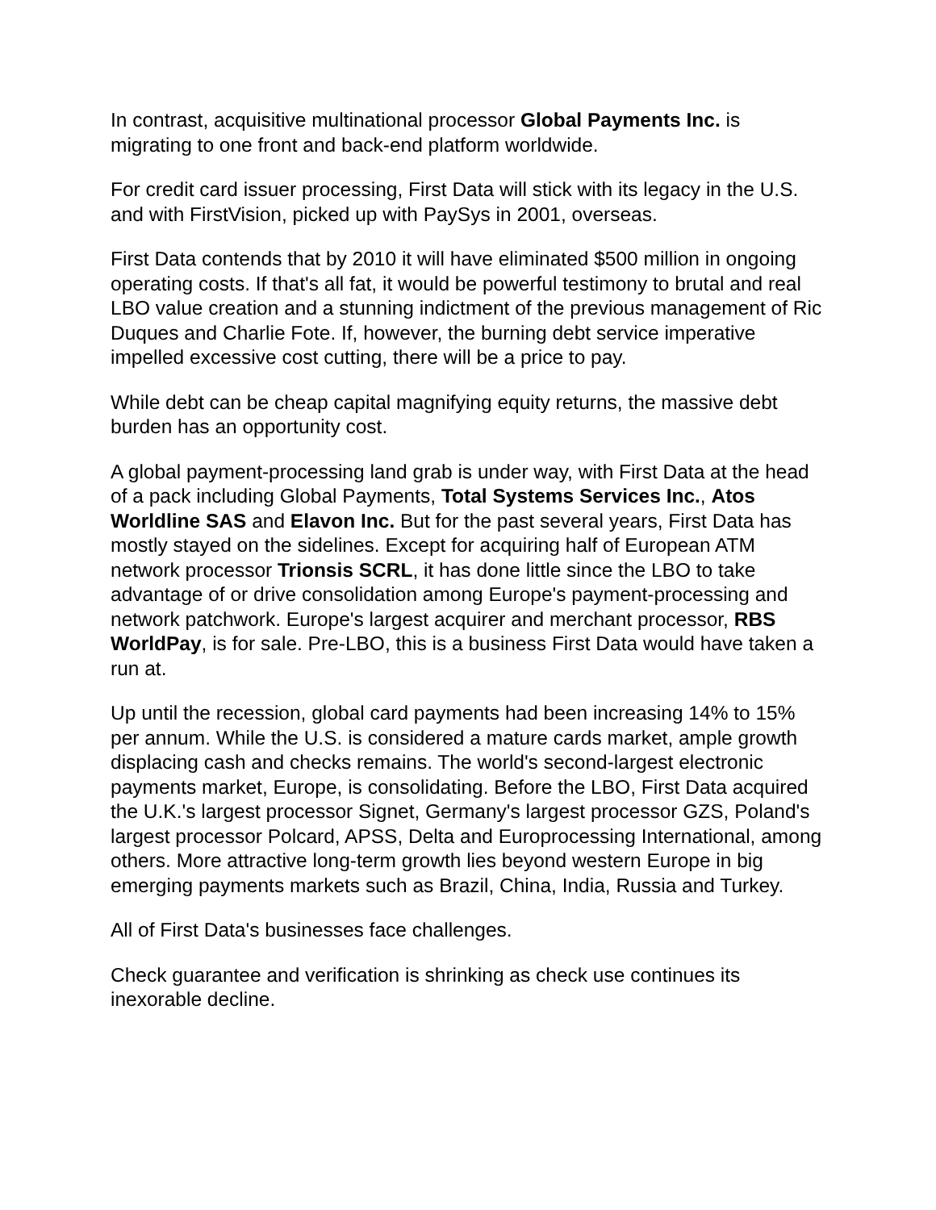In contrast, acquisitive multinational processor Global Payments Inc. is migrating to one front and back-end platform worldwide.
For credit card issuer processing, First Data will stick with its legacy in the U.S. and with FirstVision, picked up with PaySys in 2001, overseas.
First Data contends that by 2010 it will have eliminated $500 million in ongoing operating costs. If that's all fat, it would be powerful testimony to brutal and real LBO value creation and a stunning indictment of the previous management of Ric Duques and Charlie Fote. If, however, the burning debt service imperative impelled excessive cost cutting, there will be a price to pay.
While debt can be cheap capital magnifying equity returns, the massive debt burden has an opportunity cost.
A global payment-processing land grab is under way, with First Data at the head of a pack including Global Payments, Total Systems Services Inc., Atos Worldline SAS and Elavon Inc. But for the past several years, First Data has mostly stayed on the sidelines. Except for acquiring half of European ATM network processor Trionsis SCRL, it has done little since the LBO to take advantage of or drive consolidation among Europe's payment-processing and network patchwork. Europe's largest acquirer and merchant processor, RBS WorldPay, is for sale. Pre-LBO, this is a business First Data would have taken a run at.
Up until the recession, global card payments had been increasing 14% to 15% per annum. While the U.S. is considered a mature cards market, ample growth displacing cash and checks remains. The world's second-largest electronic payments market, Europe, is consolidating. Before the LBO, First Data acquired the U.K.'s largest processor Signet, Germany's largest processor GZS, Poland's largest processor Polcard, APSS, Delta and Europrocessing International, among others. More attractive long-term growth lies beyond western Europe in big emerging payments markets such as Brazil, China, India, Russia and Turkey.
All of First Data's businesses face challenges.
Check guarantee and verification is shrinking as check use continues its inexorable decline.